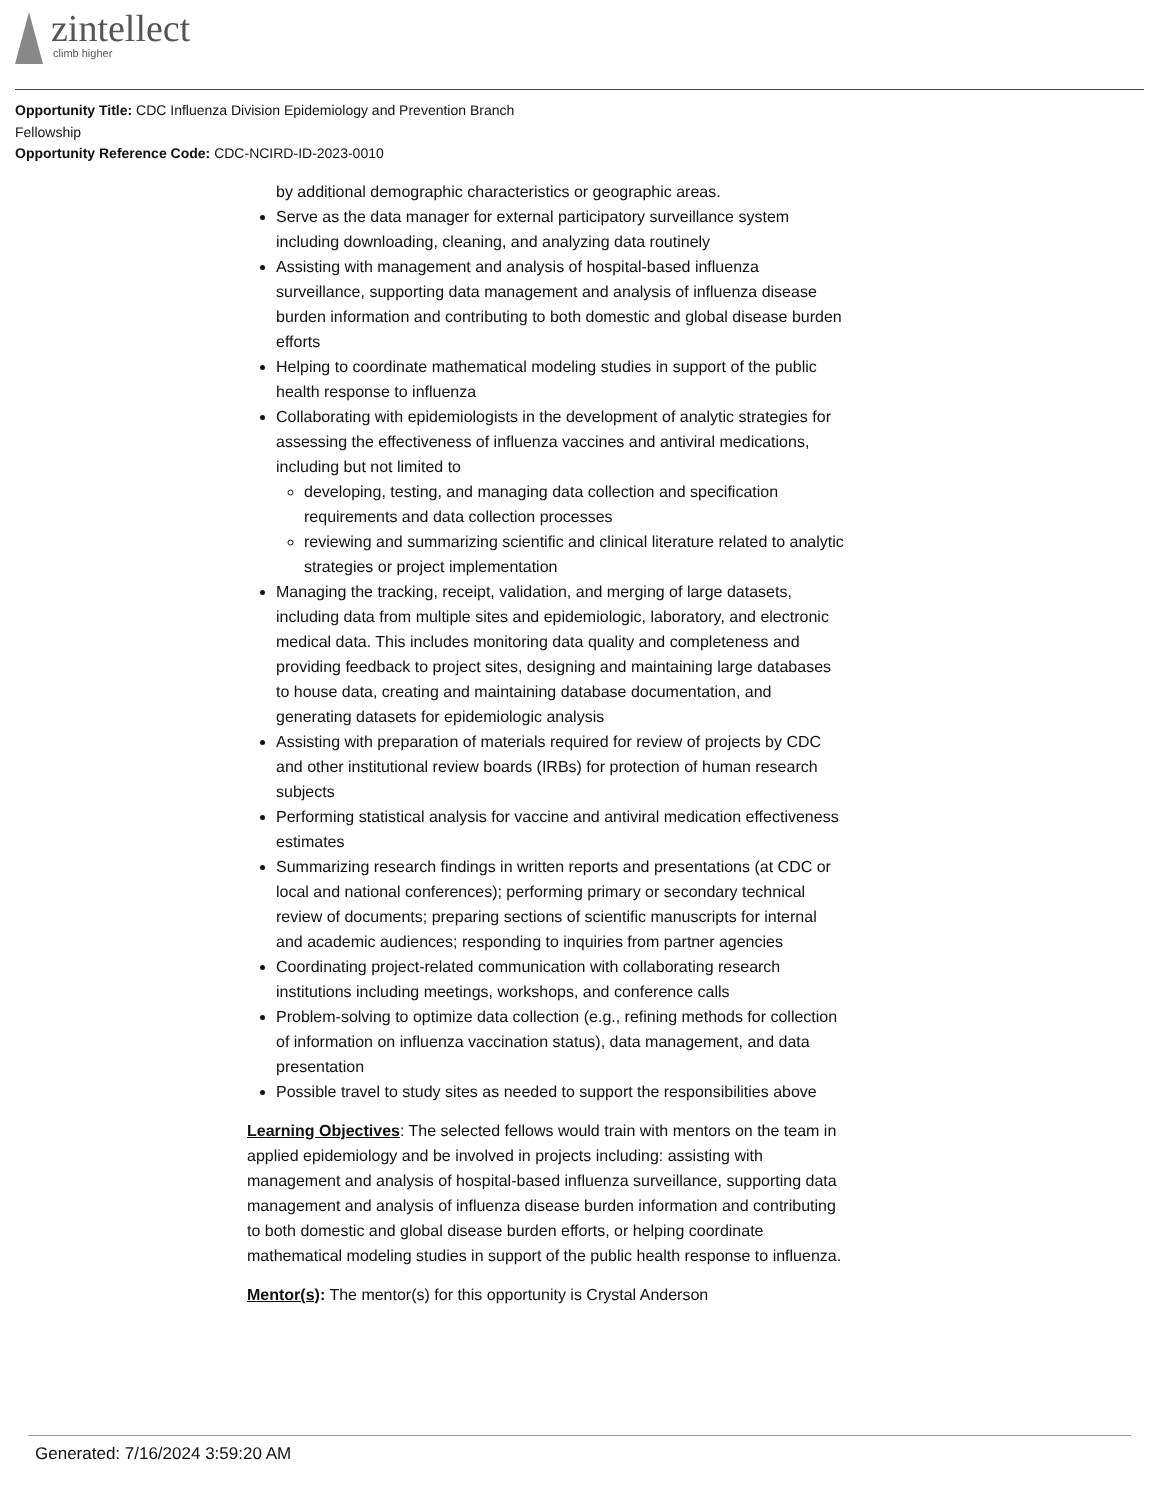zintellect
climb higher
Opportunity Title: CDC Influenza Division Epidemiology and Prevention Branch
Fellowship
Opportunity Reference Code: CDC-NCIRD-ID-2023-0010
by additional demographic characteristics or geographic areas.
Serve as the data manager for external participatory surveillance system including downloading, cleaning, and analyzing data routinely
Assisting with management and analysis of hospital-based influenza surveillance, supporting data management and analysis of influenza disease burden information and contributing to both domestic and global disease burden efforts
Helping to coordinate mathematical modeling studies in support of the public health response to influenza
Collaborating with epidemiologists in the development of analytic strategies for assessing the effectiveness of influenza vaccines and antiviral medications, including but not limited to
developing, testing, and managing data collection and specification requirements and data collection processes
reviewing and summarizing scientific and clinical literature related to analytic strategies or project implementation
Managing the tracking, receipt, validation, and merging of large datasets, including data from multiple sites and epidemiologic, laboratory, and electronic medical data. This includes monitoring data quality and completeness and providing feedback to project sites, designing and maintaining large databases to house data, creating and maintaining database documentation, and generating datasets for epidemiologic analysis
Assisting with preparation of materials required for review of projects by CDC and other institutional review boards (IRBs) for protection of human research subjects
Performing statistical analysis for vaccine and antiviral medication effectiveness estimates
Summarizing research findings in written reports and presentations (at CDC or local and national conferences); performing primary or secondary technical review of documents; preparing sections of scientific manuscripts for internal and academic audiences; responding to inquiries from partner agencies
Coordinating project-related communication with collaborating research institutions including meetings, workshops, and conference calls
Problem-solving to optimize data collection (e.g., refining methods for collection of information on influenza vaccination status), data management, and data presentation
Possible travel to study sites as needed to support the responsibilities above
Learning Objectives: The selected fellows would train with mentors on the team in applied epidemiology and be involved in projects including: assisting with management and analysis of hospital-based influenza surveillance, supporting data management and analysis of influenza disease burden information and contributing to both domestic and global disease burden efforts, or helping coordinate mathematical modeling studies in support of the public health response to influenza.
Mentor(s): The mentor(s) for this opportunity is Crystal Anderson
Generated: 7/16/2024 3:59:20 AM